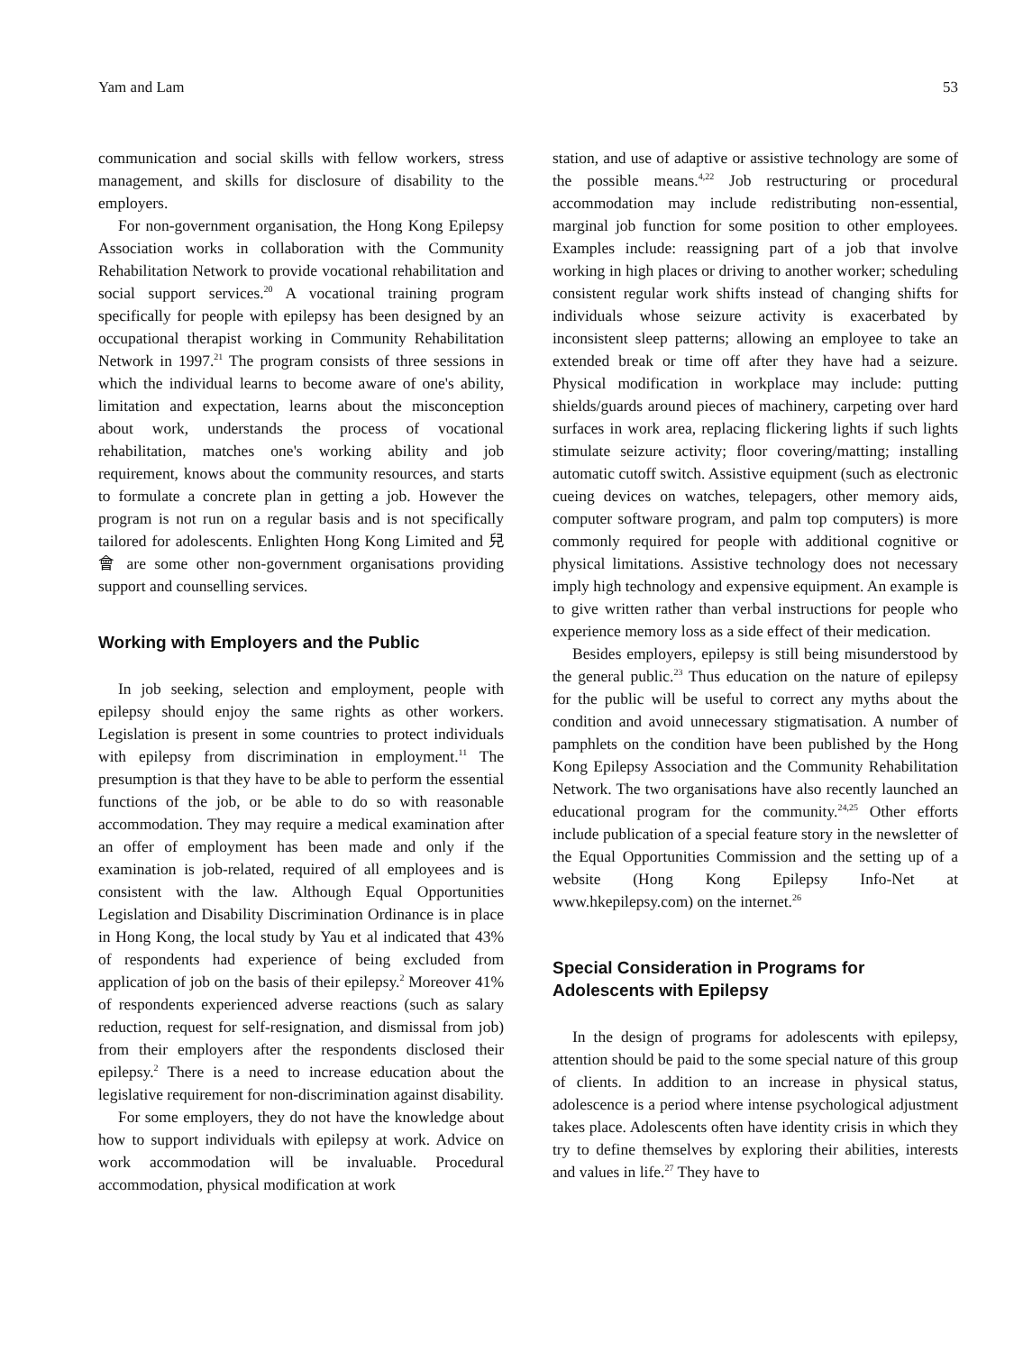Yam and Lam 53
communication and social skills with fellow workers, stress management, and skills for disclosure of disability to the employers.
For non-government organisation, the Hong Kong Epilepsy Association works in collaboration with the Community Rehabilitation Network to provide vocational rehabilitation and social support services.<sup>20</sup> A vocational training program specifically for people with epilepsy has been designed by an occupational therapist working in Community Rehabilitation Network in 1997.<sup>21</sup> The program consists of three sessions in which the individual learns to become aware of one's ability, limitation and expectation, learns about the misconception about work, understands the process of vocational rehabilitation, matches one's working ability and job requirement, knows about the community resources, and starts to formulate a concrete plan in getting a job. However the program is not run on a regular basis and is not specifically tailored for adolescents. Enlighten Hong Kong Limited and 兒　會 are some other non-government organisations providing support and counselling services.
Working with Employers and the Public
In job seeking, selection and employment, people with epilepsy should enjoy the same rights as other workers. Legislation is present in some countries to protect individuals with epilepsy from discrimination in employment.<sup>11</sup> The presumption is that they have to be able to perform the essential functions of the job, or be able to do so with reasonable accommodation. They may require a medical examination after an offer of employment has been made and only if the examination is job-related, required of all employees and is consistent with the law. Although Equal Opportunities Legislation and Disability Discrimination Ordinance is in place in Hong Kong, the local study by Yau et al indicated that 43% of respondents had experience of being excluded from application of job on the basis of their epilepsy.<sup>2</sup> Moreover 41% of respondents experienced adverse reactions (such as salary reduction, request for self-resignation, and dismissal from job) from their employers after the respondents disclosed their epilepsy.<sup>2</sup> There is a need to increase education about the legislative requirement for non-discrimination against disability.
For some employers, they do not have the knowledge about how to support individuals with epilepsy at work. Advice on work accommodation will be invaluable. Procedural accommodation, physical modification at work
station, and use of adaptive or assistive technology are some of the possible means.<sup>4,22</sup> Job restructuring or procedural accommodation may include redistributing non-essential, marginal job function for some position to other employees. Examples include: reassigning part of a job that involve working in high places or driving to another worker; scheduling consistent regular work shifts instead of changing shifts for individuals whose seizure activity is exacerbated by inconsistent sleep patterns; allowing an employee to take an extended break or time off after they have had a seizure. Physical modification in workplace may include: putting shields/guards around pieces of machinery, carpeting over hard surfaces in work area, replacing flickering lights if such lights stimulate seizure activity; floor covering/matting; installing automatic cutoff switch. Assistive equipment (such as electronic cueing devices on watches, telepagers, other memory aids, computer software program, and palm top computers) is more commonly required for people with additional cognitive or physical limitations. Assistive technology does not necessary imply high technology and expensive equipment. An example is to give written rather than verbal instructions for people who experience memory loss as a side effect of their medication.
Besides employers, epilepsy is still being misunderstood by the general public.<sup>23</sup> Thus education on the nature of epilepsy for the public will be useful to correct any myths about the condition and avoid unnecessary stigmatisation. A number of pamphlets on the condition have been published by the Hong Kong Epilepsy Association and the Community Rehabilitation Network. The two organisations have also recently launched an educational program for the community.<sup>24,25</sup> Other efforts include publication of a special feature story in the newsletter of the Equal Opportunities Commission and the setting up of a website (Hong Kong Epilepsy Info-Net at www.hkepilepsy.com) on the internet.<sup>26</sup>
Special Consideration in Programs for Adolescents with Epilepsy
In the design of programs for adolescents with epilepsy, attention should be paid to the some special nature of this group of clients. In addition to an increase in physical status, adolescence is a period where intense psychological adjustment takes place. Adolescents often have identity crisis in which they try to define themselves by exploring their abilities, interests and values in life.<sup>27</sup> They have to